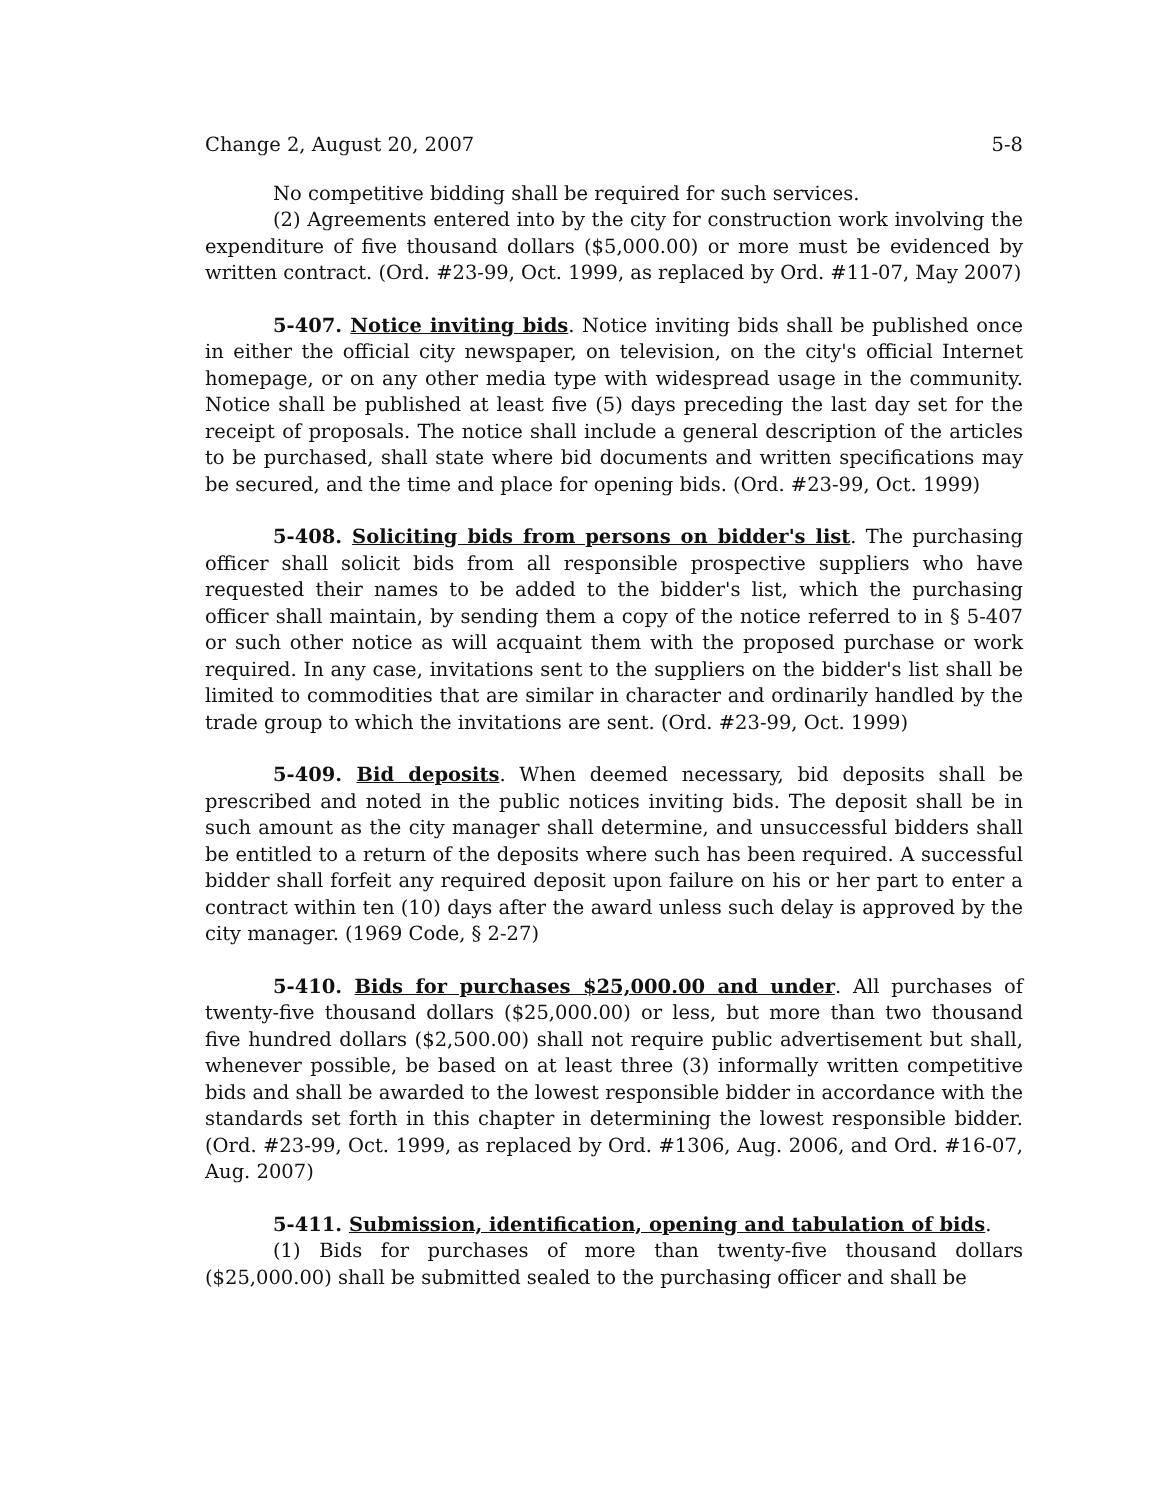Change 2, August 20, 2007 5-8
No competitive bidding shall be required for such services.
(2) Agreements entered into by the city for construction work involving the expenditure of five thousand dollars ($5,000.00) or more must be evidenced by written contract. (Ord. #23-99, Oct. 1999, as replaced by Ord. #11-07, May 2007)
5-407. Notice inviting bids. Notice inviting bids shall be published once in either the official city newspaper, on television, on the city's official Internet homepage, or on any other media type with widespread usage in the community. Notice shall be published at least five (5) days preceding the last day set for the receipt of proposals. The notice shall include a general description of the articles to be purchased, shall state where bid documents and written specifications may be secured, and the time and place for opening bids. (Ord. #23-99, Oct. 1999)
5-408. Soliciting bids from persons on bidder's list. The purchasing officer shall solicit bids from all responsible prospective suppliers who have requested their names to be added to the bidder's list, which the purchasing officer shall maintain, by sending them a copy of the notice referred to in § 5-407 or such other notice as will acquaint them with the proposed purchase or work required. In any case, invitations sent to the suppliers on the bidder's list shall be limited to commodities that are similar in character and ordinarily handled by the trade group to which the invitations are sent. (Ord. #23-99, Oct. 1999)
5-409. Bid deposits. When deemed necessary, bid deposits shall be prescribed and noted in the public notices inviting bids. The deposit shall be in such amount as the city manager shall determine, and unsuccessful bidders shall be entitled to a return of the deposits where such has been required. A successful bidder shall forfeit any required deposit upon failure on his or her part to enter a contract within ten (10) days after the award unless such delay is approved by the city manager. (1969 Code, § 2-27)
5-410. Bids for purchases $25,000.00 and under. All purchases of twenty-five thousand dollars ($25,000.00) or less, but more than two thousand five hundred dollars ($2,500.00) shall not require public advertisement but shall, whenever possible, be based on at least three (3) informally written competitive bids and shall be awarded to the lowest responsible bidder in accordance with the standards set forth in this chapter in determining the lowest responsible bidder. (Ord. #23-99, Oct. 1999, as replaced by Ord. #1306, Aug. 2006, and Ord. #16-07, Aug. 2007)
5-411. Submission, identification, opening and tabulation of bids.
(1) Bids for purchases of more than twenty-five thousand dollars ($25,000.00) shall be submitted sealed to the purchasing officer and shall be